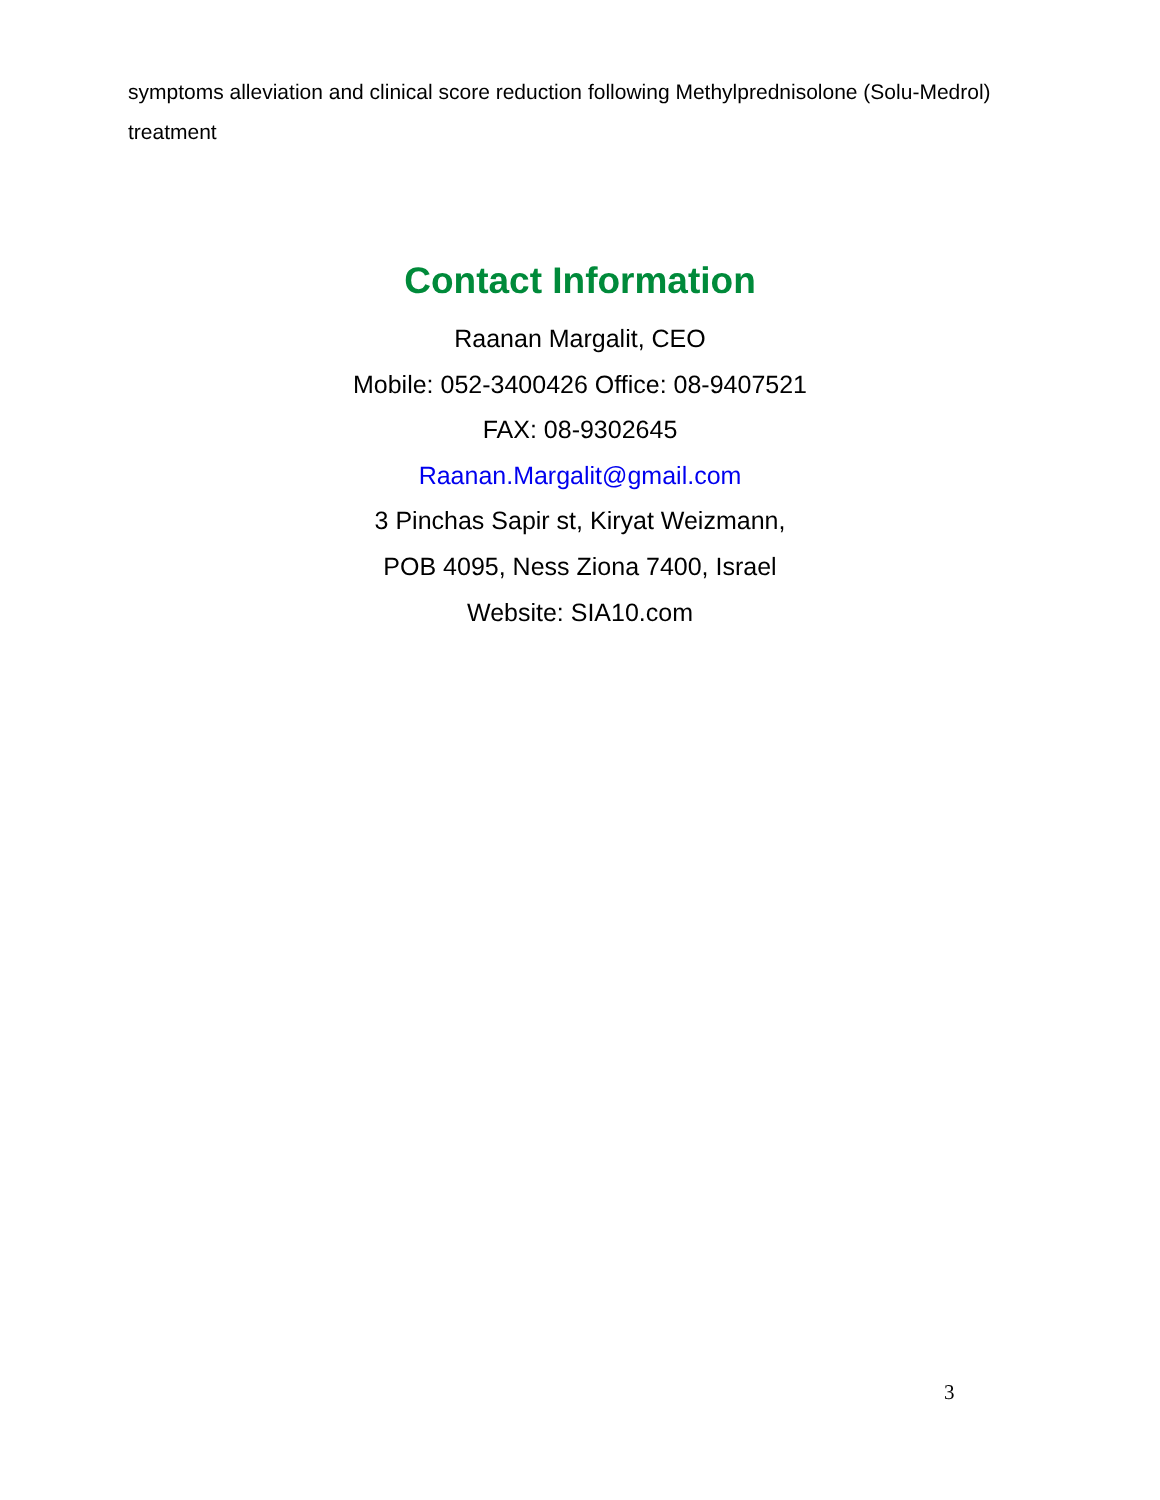symptoms alleviation and clinical score reduction following Methylprednisolone (Solu-Medrol) treatment
Contact Information
Raanan Margalit, CEO
Mobile: 052-3400426 Office: 08-9407521
FAX: 08-9302645
Raanan.Margalit@gmail.com
3 Pinchas Sapir st, Kiryat Weizmann,
POB 4095, Ness Ziona 7400, Israel
Website: SIA10.com
3